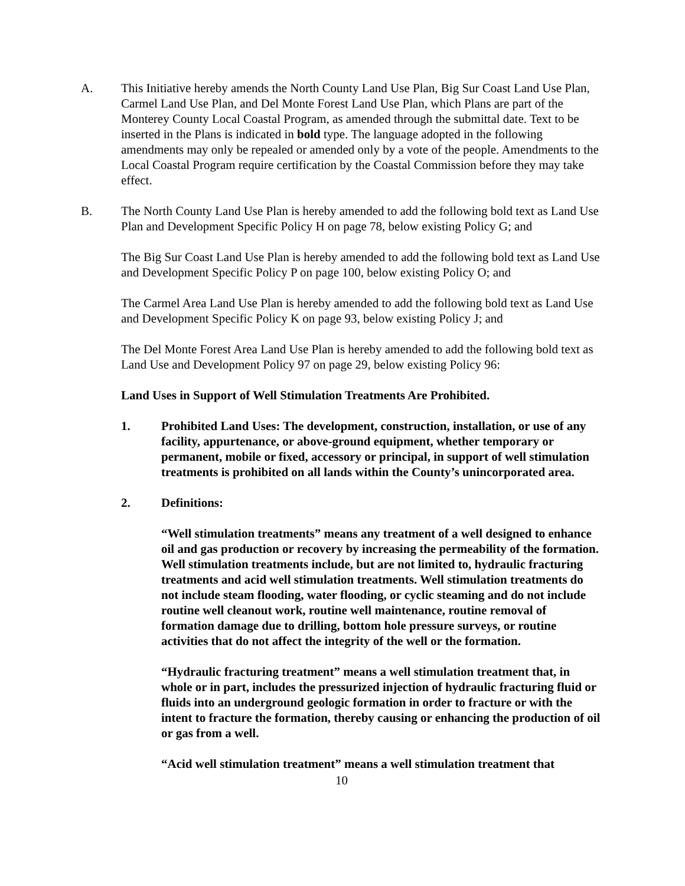A. This Initiative hereby amends the North County Land Use Plan, Big Sur Coast Land Use Plan, Carmel Land Use Plan, and Del Monte Forest Land Use Plan, which Plans are part of the Monterey County Local Coastal Program, as amended through the submittal date. Text to be inserted in the Plans is indicated in bold type. The language adopted in the following amendments may only be repealed or amended only by a vote of the people. Amendments to the Local Coastal Program require certification by the Coastal Commission before they may take effect.
B. The North County Land Use Plan is hereby amended to add the following bold text as Land Use Plan and Development Specific Policy H on page 78, below existing Policy G; and
The Big Sur Coast Land Use Plan is hereby amended to add the following bold text as Land Use and Development Specific Policy P on page 100, below existing Policy O; and
The Carmel Area Land Use Plan is hereby amended to add the following bold text as Land Use and Development Specific Policy K on page 93, below existing Policy J; and
The Del Monte Forest Area Land Use Plan is hereby amended to add the following bold text as Land Use and Development Policy 97 on page 29, below existing Policy 96:
Land Uses in Support of Well Stimulation Treatments Are Prohibited.
1. Prohibited Land Uses: The development, construction, installation, or use of any facility, appurtenance, or above-ground equipment, whether temporary or permanent, mobile or fixed, accessory or principal, in support of well stimulation treatments is prohibited on all lands within the County’s unincorporated area.
2. Definitions:
“Well stimulation treatments” means any treatment of a well designed to enhance oil and gas production or recovery by increasing the permeability of the formation. Well stimulation treatments include, but are not limited to, hydraulic fracturing treatments and acid well stimulation treatments. Well stimulation treatments do not include steam flooding, water flooding, or cyclic steaming and do not include routine well cleanout work, routine well maintenance, routine removal of formation damage due to drilling, bottom hole pressure surveys, or routine activities that do not affect the integrity of the well or the formation.
“Hydraulic fracturing treatment” means a well stimulation treatment that, in whole or in part, includes the pressurized injection of hydraulic fracturing fluid or fluids into an underground geologic formation in order to fracture or with the intent to fracture the formation, thereby causing or enhancing the production of oil or gas from a well.
“Acid well stimulation treatment” means a well stimulation treatment that
10